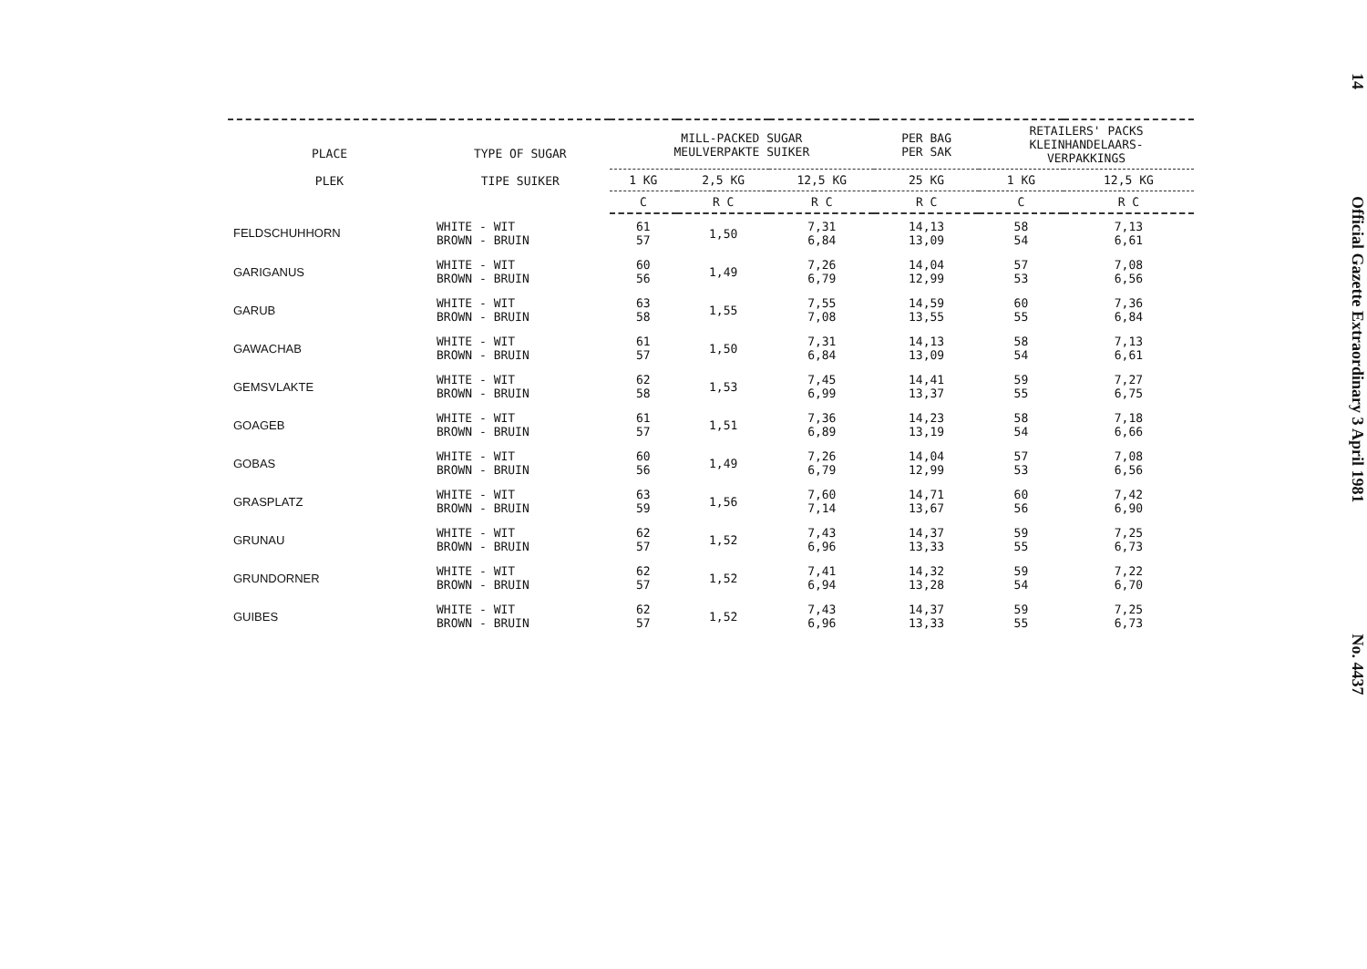| PLACE PLEK | TYPE OF SUGAR TIPE SUIKER | MILL-PACKED SUGAR MEULVERPAKTE SUIKER | | | PER BAG PER SAK | RETAILERS' PACKS KLEINHANDELAARS- VERPAKKINGS | |
| --- | --- | --- | --- | --- | --- | --- | --- |
| | | 1 KG | 2,5 KG | 12,5 KG | 25 KG | 1 KG | 12,5 KG |
| | | C | R C | R C | R C | C | R C |
| FELDSCHUHHORN | WHITE - WIT BROWN - BRUIN | 61 57 | 1,50 | 7,31 6,84 | 14,13 13,09 | 58 54 | 7,13 6,61 |
| GARIGANUS | WHITE - WIT BROWN - BRUIN | 60 56 | 1,49 | 7,26 6,79 | 14,04 12,99 | 57 53 | 7,08 6,56 |
| GARUB | WHITE - WIT BROWN - BRUIN | 63 58 | 1,55 | 7,55 7,08 | 14,59 13,55 | 60 55 | 7,36 6,84 |
| GAWACHAB | WHITE - WIT BROWN - BRUIN | 61 57 | 1,50 | 7,31 6,84 | 14,13 13,09 | 58 54 | 7,13 6,61 |
| GEMSVLAKTE | WHITE - WIT BROWN - BRUIN | 62 58 | 1,53 | 7,45 6,99 | 14,41 13,37 | 59 55 | 7,27 6,75 |
| GOAGEB | WHITE - WIT BROWN - BRUIN | 61 57 | 1,51 | 7,36 6,89 | 14,23 13,19 | 58 54 | 7,18 6,66 |
| GOBAS | WHITE - WIT BROWN - BRUIN | 60 56 | 1,49 | 7,26 6,79 | 14,04 12,99 | 57 53 | 7,08 6,56 |
| GRASPLATZ | WHITE - WIT BROWN - BRUIN | 63 59 | 1,56 | 7,60 7,14 | 14,71 13,67 | 60 56 | 7,42 6,90 |
| GRUNAU | WHITE - WIT BROWN - BRUIN | 62 57 | 1,52 | 7,43 6,96 | 14,37 13,33 | 59 55 | 7,25 6,73 |
| GRUNDORNER | WHITE - WIT BROWN - BRUIN | 62 57 | 1,52 | 7,41 6,94 | 14,32 13,28 | 59 54 | 7,22 6,70 |
| GUIBES | WHITE - WIT BROWN - BRUIN | 62 57 | 1,52 | 7,43 6,96 | 14,37 13,33 | 59 55 | 7,25 6,73 |
14 Official Gazette Extraordinary 3 April 1981 No. 4437